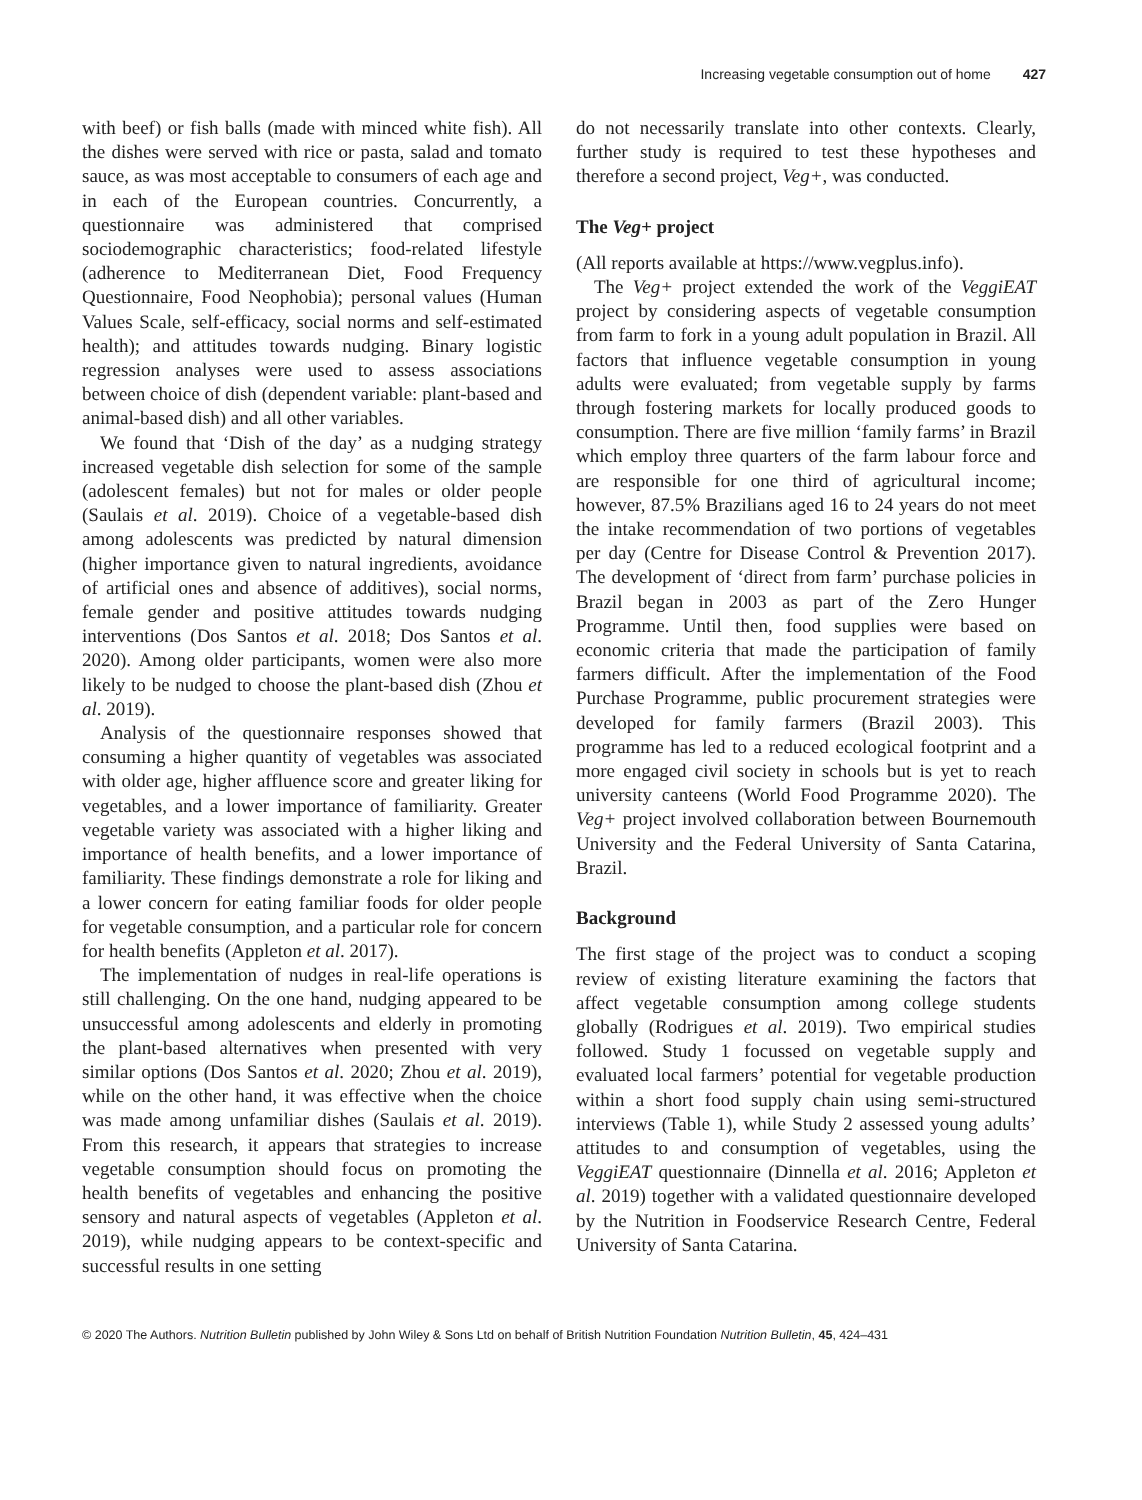Increasing vegetable consumption out of home 427
with beef) or fish balls (made with minced white fish). All the dishes were served with rice or pasta, salad and tomato sauce, as was most acceptable to consumers of each age and in each of the European countries. Concurrently, a questionnaire was administered that comprised sociodemographic characteristics; food-related lifestyle (adherence to Mediterranean Diet, Food Frequency Questionnaire, Food Neophobia); personal values (Human Values Scale, self-efficacy, social norms and self-estimated health); and attitudes towards nudging. Binary logistic regression analyses were used to assess associations between choice of dish (dependent variable: plant-based and animal-based dish) and all other variables.
We found that ‘Dish of the day’ as a nudging strategy increased vegetable dish selection for some of the sample (adolescent females) but not for males or older people (Saulais et al. 2019). Choice of a vegetable-based dish among adolescents was predicted by natural dimension (higher importance given to natural ingredients, avoidance of artificial ones and absence of additives), social norms, female gender and positive attitudes towards nudging interventions (Dos Santos et al. 2018; Dos Santos et al. 2020). Among older participants, women were also more likely to be nudged to choose the plant-based dish (Zhou et al. 2019).
Analysis of the questionnaire responses showed that consuming a higher quantity of vegetables was associated with older age, higher affluence score and greater liking for vegetables, and a lower importance of familiarity. Greater vegetable variety was associated with a higher liking and importance of health benefits, and a lower importance of familiarity. These findings demonstrate a role for liking and a lower concern for eating familiar foods for older people for vegetable consumption, and a particular role for concern for health benefits (Appleton et al. 2017).
The implementation of nudges in real-life operations is still challenging. On the one hand, nudging appeared to be unsuccessful among adolescents and elderly in promoting the plant-based alternatives when presented with very similar options (Dos Santos et al. 2020; Zhou et al. 2019), while on the other hand, it was effective when the choice was made among unfamiliar dishes (Saulais et al. 2019). From this research, it appears that strategies to increase vegetable consumption should focus on promoting the health benefits of vegetables and enhancing the positive sensory and natural aspects of vegetables (Appleton et al. 2019), while nudging appears to be context-specific and successful results in one setting
do not necessarily translate into other contexts. Clearly, further study is required to test these hypotheses and therefore a second project, Veg+, was conducted.
The Veg+ project
(All reports available at https://www.vegplus.info).
The Veg+ project extended the work of the VeggiEAT project by considering aspects of vegetable consumption from farm to fork in a young adult population in Brazil. All factors that influence vegetable consumption in young adults were evaluated; from vegetable supply by farms through fostering markets for locally produced goods to consumption. There are five million ‘family farms’ in Brazil which employ three quarters of the farm labour force and are responsible for one third of agricultural income; however, 87.5% Brazilians aged 16 to 24 years do not meet the intake recommendation of two portions of vegetables per day (Centre for Disease Control & Prevention 2017). The development of ‘direct from farm’ purchase policies in Brazil began in 2003 as part of the Zero Hunger Programme. Until then, food supplies were based on economic criteria that made the participation of family farmers difficult. After the implementation of the Food Purchase Programme, public procurement strategies were developed for family farmers (Brazil 2003). This programme has led to a reduced ecological footprint and a more engaged civil society in schools but is yet to reach university canteens (World Food Programme 2020). The Veg+ project involved collaboration between Bournemouth University and the Federal University of Santa Catarina, Brazil.
Background
The first stage of the project was to conduct a scoping review of existing literature examining the factors that affect vegetable consumption among college students globally (Rodrigues et al. 2019). Two empirical studies followed. Study 1 focussed on vegetable supply and evaluated local farmers’ potential for vegetable production within a short food supply chain using semi-structured interviews (Table 1), while Study 2 assessed young adults’ attitudes to and consumption of vegetables, using the VeggiEAT questionnaire (Dinnella et al. 2016; Appleton et al. 2019) together with a validated questionnaire developed by the Nutrition in Foodservice Research Centre, Federal University of Santa Catarina.
© 2020 The Authors. Nutrition Bulletin published by John Wiley & Sons Ltd on behalf of British Nutrition Foundation Nutrition Bulletin, 45, 424–431